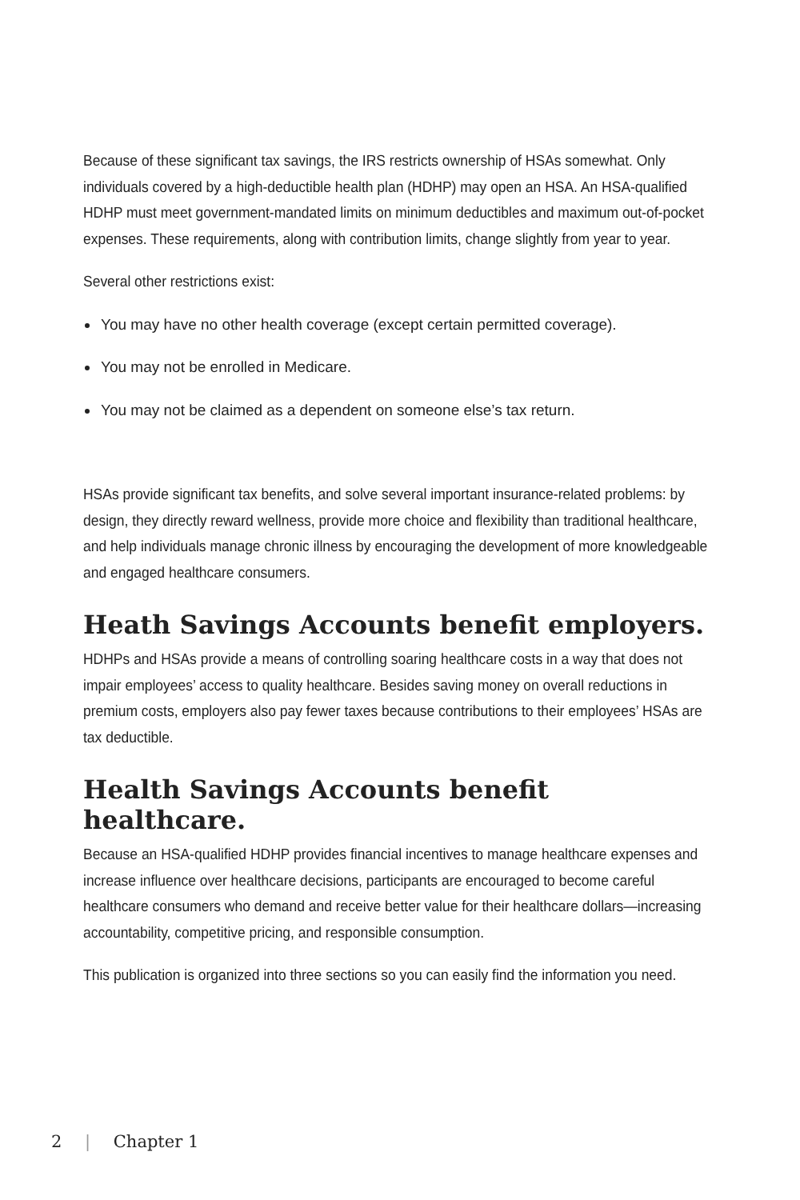Because of these significant tax savings, the IRS restricts ownership of HSAs somewhat. Only individuals covered by a high-deductible health plan (HDHP) may open an HSA. An HSA-qualified HDHP must meet government-mandated limits on minimum deductibles and maximum out-of-pocket expenses. These requirements, along with contribution limits, change slightly from year to year.
Several other restrictions exist:
You may have no other health coverage (except certain permitted coverage).
You may not be enrolled in Medicare.
You may not be claimed as a dependent on someone else’s tax return.
HSAs provide significant tax benefits, and solve several important insurance-related problems: by design, they directly reward wellness, provide more choice and flexibility than traditional healthcare, and help individuals manage chronic illness by encouraging the development of more knowledgeable and engaged healthcare consumers.
Heath Savings Accounts benefit employers.
HDHPs and HSAs provide a means of controlling soaring healthcare costs in a way that does not impair employees’ access to quality healthcare. Besides saving money on overall reductions in premium costs, employers also pay fewer taxes because contributions to their employees’ HSAs are tax deductible.
Health Savings Accounts benefit healthcare.
Because an HSA-qualified HDHP provides financial incentives to manage healthcare expenses and increase influence over healthcare decisions, participants are encouraged to become careful healthcare consumers who demand and receive better value for their healthcare dollars—increasing accountability, competitive pricing, and responsible consumption.
This publication is organized into three sections so you can easily find the information you need.
2 | Chapter 1